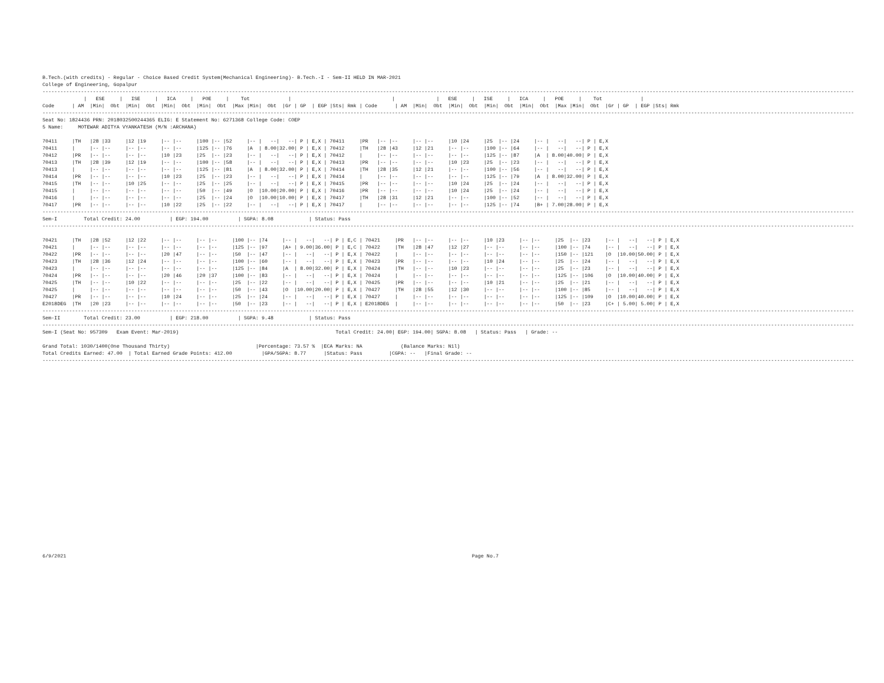B.Tech.(with credits) - Regular - Choice Based Credit System(Mechanical Engineering)- B.Tech.-I - Sem-II HELD IN MAR-2021
College of Engineering, Gopalpur
----------------------------------------------------------------------------------------------------------------------------------------------------------------------------------------------------------------------------------------------------------------------------------
              |   ESE     |   ISE     |   ICA     |   POE     |    Tot             |                                  |              |   ESE     |   ISE     |   ICA     |   POE     |    Tot             |
Code      | AM  |Min|  Obt  |Min|  Obt  |Min|  Obt  |Min|  Obt  |Max |Min|  Obt  |Gr | GP  | EGP |Sts| Rmk | Code      | AM  |Min|  Obt  |Min|  Obt  |Min|  Obt  |Min|  Obt  |Max |Min|  Obt  |Gr | GP  | EGP |Sts| Rmk
----------------------------------------------------------------------------------------------------------------------------------------------------------------------------------------------------------------------------------------------------------------------------------
Seat No: 1824436 PRN: 2018032500244365 ELIG: E Statement No: 6271368 College Code: COEP
5 Name:     MOTEWAR ADITYA VYANKATESH (M/N :ARCHANA)

70411     |TH   |28 |33     |12 |19     |-- |--     |100 |-- |52     |-- |   --|   --| P | E,X | 70411     |PR   |-- |--     |-- |--     |10 |24     |25  |-- |24     |-- |   --|   --| P | E,X
70411     |     |-- |--     |-- |--     |-- |--     |125 |-- |76     |A  | 8.00|32.00| P | E,X | 70412     |TH   |28 |43     |12 |21     |-- |--     |100 |-- |64     |-- |   --|   --| P | E,X
70412     |PR   |-- |--     |-- |--     |10 |23     |25  |-- |23     |-- |   --|   --| P | E,X | 70412     |     |-- |--     |-- |--     |-- |--     |125 |-- |87     |A  | 8.00|40.00| P | E,X
70413     |TH   |28 |39     |12 |19     |-- |--     |100 |-- |58     |-- |   --|   --| P | E,X | 70413     |PR   |-- |--     |-- |--     |10 |23     |25  |-- |23     |-- |   --|   --| P | E,X
70413     |     |-- |--     |-- |--     |-- |--     |125 |-- |81     |A  | 8.00|32.00| P | E,X | 70414     |TH   |28 |35     |12 |21     |-- |--     |100 |-- |56     |-- |   --|   --| P | E,X
70414     |PR   |-- |--     |-- |--     |10 |23     |25  |-- |23     |-- |   --|   --| P | E,X | 70414     |     |-- |--     |-- |--     |-- |--     |125 |-- |79     |A  | 8.00|32.00| P | E,X
70415     |TH   |-- |--     |10 |25     |-- |--     |25  |-- |25     |-- |   --|   --| P | E,X | 70415     |PR   |-- |--     |-- |--     |10 |24     |25  |-- |24     |-- |   --|   --| P | E,X
70415     |     |-- |--     |-- |--     |-- |--     |50  |-- |49     |O  |10.00|20.00| P | E,X | 70416     |PR   |-- |--     |-- |--     |10 |24     |25  |-- |24     |-- |   --|   --| P | E,X
70416     |     |-- |--     |-- |--     |-- |--     |25  |-- |24     |O  |10.00|10.00| P | E,X | 70417     |TH   |28 |31     |12 |21     |-- |--     |100 |-- |52     |-- |   --|   --| P | E,X
70417     |PR   |-- |--     |-- |--     |10 |22     |25  |-- |22     |-- |   --|   --| P | E,X | 70417     |     |-- |--     |-- |--     |-- |--     |125 |-- |74     |B+ | 7.00|28.00| P | E,X
----------------------------------------------------------------------------------------------------------------------------------------------------------------------------------------------------------------------------------------------------------------------------------
Sem-I         Total Credit: 24.00          | EGP: 194.00          | SGPA: 8.08            | Status: Pass
----------------------------------------------------------------------------------------------------------------------------------------------------------------------------------------------------------------------------------------------------------------------------------

70421     |TH   |28 |52     |12 |22     |-- |--     |-- |--     |100 |-- |74     |-- |   --|   --| P | E,C | 70421     |PR   |-- |--     |-- |--     |10 |23     |-- |--     |25  |-- |23     |-- |   --|   --| P | E,X
70421     |     |-- |--     |-- |--     |-- |--     |-- |--     |125 |-- |97     |A+ | 9.00|36.00| P | E,C | 70422     |TH   |28 |47     |12 |27     |-- |--     |-- |--     |100 |-- |74     |-- |   --|   --| P | E,X
70422     |PR   |-- |--     |-- |--     |20 |47     |-- |--     |50  |-- |47     |-- |   --|   --| P | E,X | 70422     |     |-- |--     |-- |--     |-- |--     |-- |--     |150 |-- |121    |O  |10.00|50.00| P | E,X
70423     |TH   |28 |36     |12 |24     |-- |--     |-- |--     |100 |-- |60     |-- |   --|   --| P | E,X | 70423     |PR   |-- |--     |-- |--     |10 |24     |-- |--     |25  |-- |24     |-- |   --|   --| P | E,X
70423     |     |-- |--     |-- |--     |-- |--     |-- |--     |125 |-- |84     |A  | 8.00|32.00| P | E,X | 70424     |TH   |-- |--     |10 |23     |-- |--     |-- |--     |25  |-- |23     |-- |   --|   --| P | E,X
70424     |PR   |-- |--     |-- |--     |20 |46     |20 |37     |100 |-- |83     |-- |   --|   --| P | E,X | 70424     |     |-- |--     |-- |--     |-- |--     |-- |--     |125 |-- |106    |O  |10.00|40.00| P | E,X
70425     |TH   |-- |--     |10 |22     |-- |--     |-- |--     |25  |-- |22     |-- |   --|   --| P | E,X | 70425     |PR   |-- |--     |-- |--     |10 |21     |-- |--     |25  |-- |21     |-- |   --|   --| P | E,X
70425     |     |-- |--     |-- |--     |-- |--     |-- |--     |50  |-- |43     |O  |10.00|20.00| P | E,X | 70427     |TH   |28 |55     |12 |30     |-- |--     |-- |--     |100 |-- |85     |-- |   --|   --| P | E,X
70427     |PR   |-- |--     |-- |--     |10 |24     |-- |--     |25  |-- |24     |-- |   --|   --| P | E,X | 70427     |     |-- |--     |-- |--     |-- |--     |-- |--     |125 |-- |109    |O  |10.00|40.00| P | E,X
E2018DEG  |TH   |20 |23     |-- |--     |-- |--     |-- |--     |50  |-- |23     |-- |   --|   --| P | E,X | E2018DEG  |     |-- |--     |-- |--     |-- |--     |-- |--     |50  |-- |23     |C+ | 5.00| 5.00| P | E,X
----------------------------------------------------------------------------------------------------------------------------------------------------------------------------------------------------------------------------------------------------------------------------------
Sem-II        Total Credit: 23.00          | EGP: 218.00          | SGPA: 9.48            | Status: Pass
----------------------------------------------------------------------------------------------------------------------------------------------------------------------------------------------------------------------------------------------------------------------------------
Sem-I (Seat No: 957309   Exam Event: Mar-2019)                                                     Total Credit: 24.00| EGP: 194.00| SGPA: 8.08   | Status: Pass   | Grade: --

Grand Total: 1030/1400(One Thousand Thirty)                             |Percentage: 73.57 %  |ECA Marks: NA             (Balance Marks: Nil)
Total Credits Earned: 47.00  | Total Earned Grade Points: 412.00          |GPA/SGPA: 8.77      |Status: Pass         |CGPA: --   |Final Grade: --
----------------------------------------------------------------------------------------------------------------------------------------------------------------------------------------------------------------------------------------------------------------------------------
6/9/2021                                                                                                                                         Page No.7